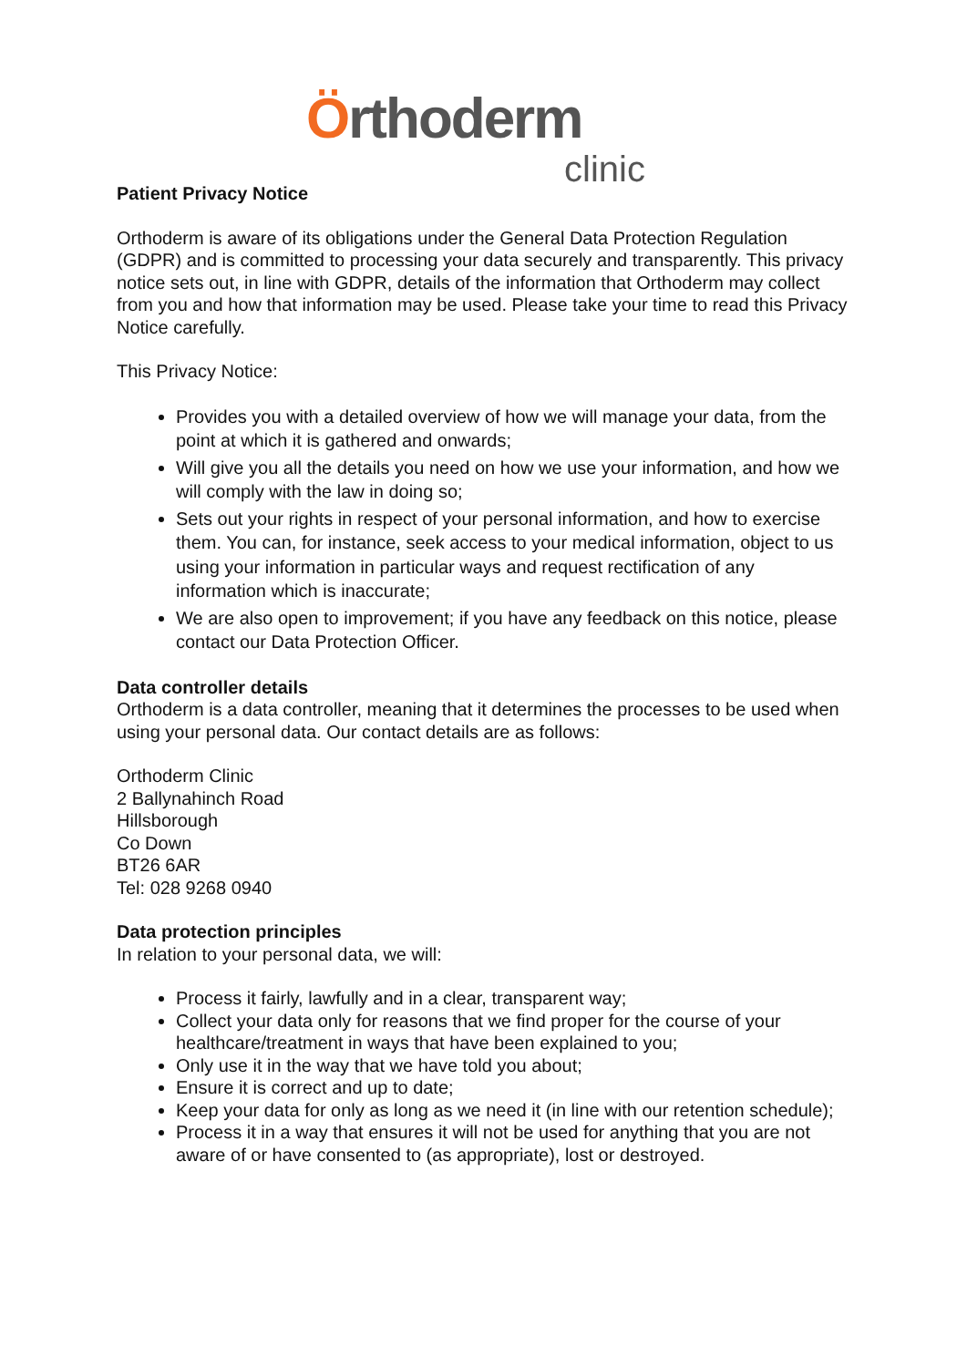Örthoderm
clinic
Patient Privacy Notice
Orthoderm is aware of its obligations under the General Data Protection Regulation (GDPR) and is committed to processing your data securely and transparently. This privacy notice sets out, in line with GDPR, details of the information that Orthoderm may collect from you and how that information may be used. Please take your time to read this Privacy Notice carefully.
This Privacy Notice:
Provides you with a detailed overview of how we will manage your data, from the point at which it is gathered and onwards;
Will give you all the details you need on how we use your information, and how we will comply with the law in doing so;
Sets out your rights in respect of your personal information, and how to exercise them. You can, for instance, seek access to your medical information, object to us using your information in particular ways and request rectification of any information which is inaccurate;
We are also open to improvement; if you have any feedback on this notice, please contact our Data Protection Officer.
Data controller details
Orthoderm is a data controller, meaning that it determines the processes to be used when using your personal data. Our contact details are as follows:
Orthoderm Clinic
2 Ballynahinch Road
Hillsborough
Co Down
BT26 6AR
Tel: 028 9268 0940
Data protection principles
In relation to your personal data, we will:
Process it fairly, lawfully and in a clear, transparent way;
Collect your data only for reasons that we find proper for the course of your healthcare/treatment in ways that have been explained to you;
Only use it in the way that we have told you about;
Ensure it is correct and up to date;
Keep your data for only as long as we need it (in line with our retention schedule);
Process it in a way that ensures it will not be used for anything that you are not aware of or have consented to (as appropriate), lost or destroyed.